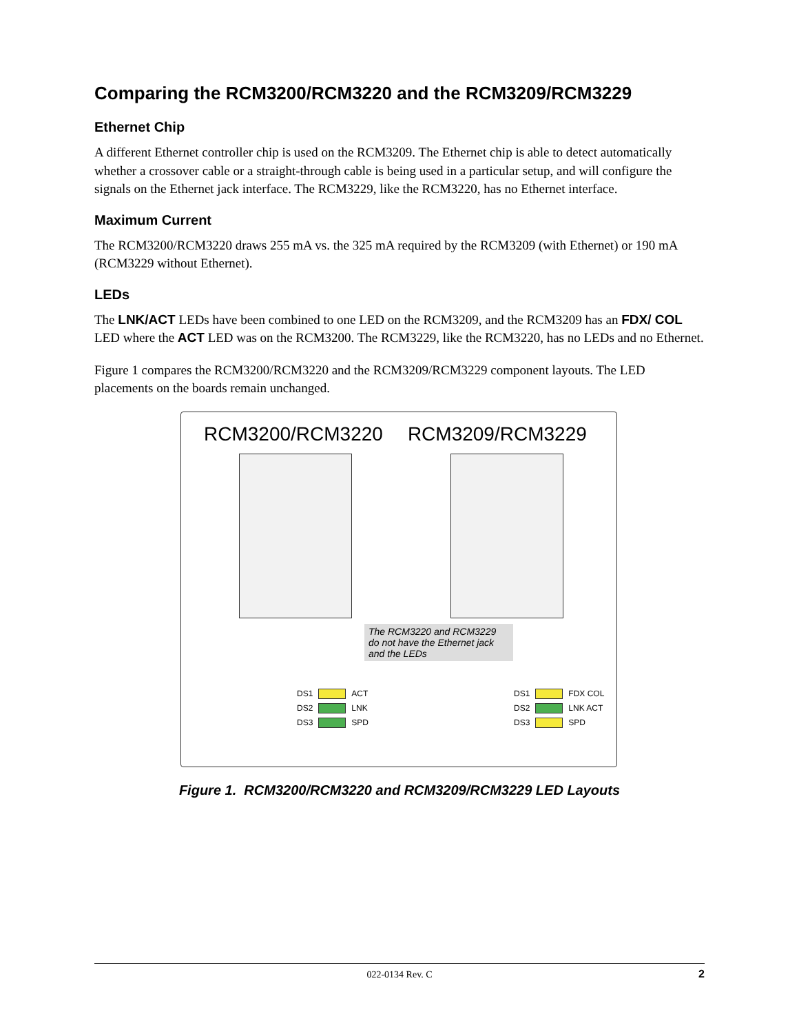Comparing the RCM3200/RCM3220 and the RCM3209/RCM3229
Ethernet Chip
A different Ethernet controller chip is used on the RCM3209. The Ethernet chip is able to detect automatically whether a crossover cable or a straight-through cable is being used in a particular setup, and will configure the signals on the Ethernet jack interface. The RCM3229, like the RCM3220, has no Ethernet interface.
Maximum Current
The RCM3200/RCM3220 draws 255 mA vs. the 325 mA required by the RCM3209 (with Ethernet) or 190 mA (RCM3229 without Ethernet).
LEDs
The LNK/ACT LEDs have been combined to one LED on the RCM3209, and the RCM3209 has an FDX/ COL LED where the ACT LED was on the RCM3200. The RCM3229, like the RCM3220, has no LEDs and no Ethernet.
Figure 1 compares the RCM3200/RCM3220 and the RCM3209/RCM3229 component layouts. The LED placements on the boards remain unchanged.
RCM3200/RCM3220 RCM3209/RCM3229
The RCM3220 and RCM3229 do not have the Ethernet jack and the LEDs
DS1 ACT
DS2 LNK
DS3 SPD
DS1 FDX COL
DS2 LNK ACT
DS3 SPD
Figure 1. RCM3200/RCM3220 and RCM3209/RCM3229 LED Layouts
022-0134 Rev. C 2